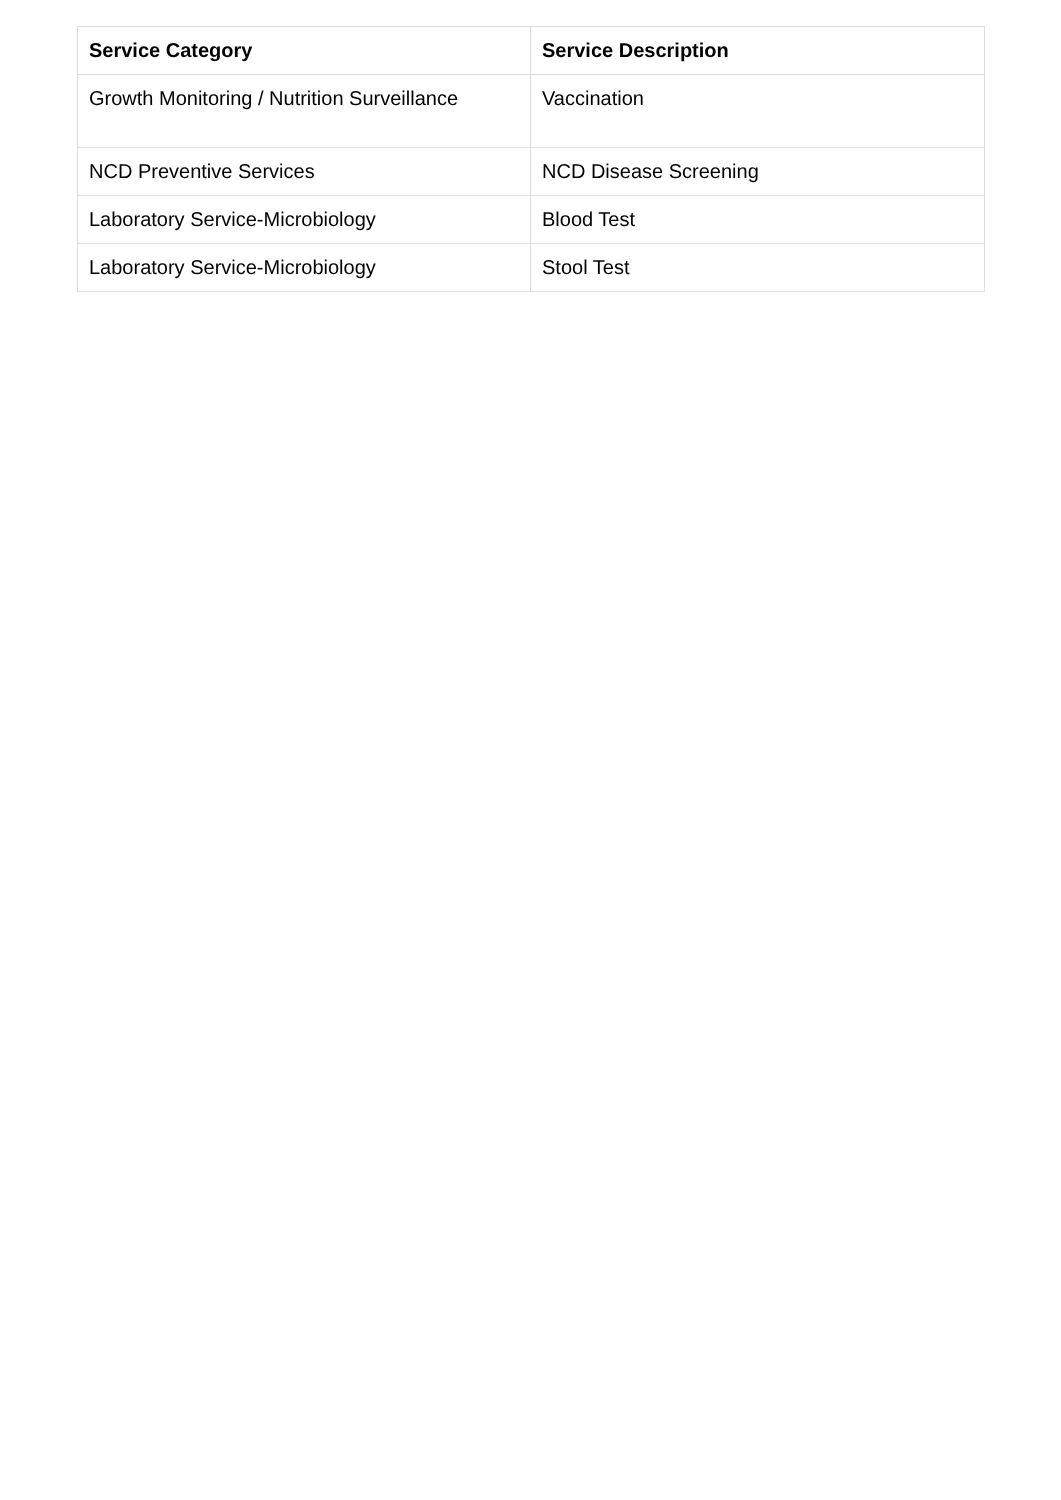| Service Category | Service Description |
| --- | --- |
| Growth Monitoring / Nutrition Surveillance | Vaccination |
| NCD Preventive Services | NCD Disease Screening |
| Laboratory Service-Microbiology | Blood Test |
| Laboratory Service-Microbiology | Stool Test |